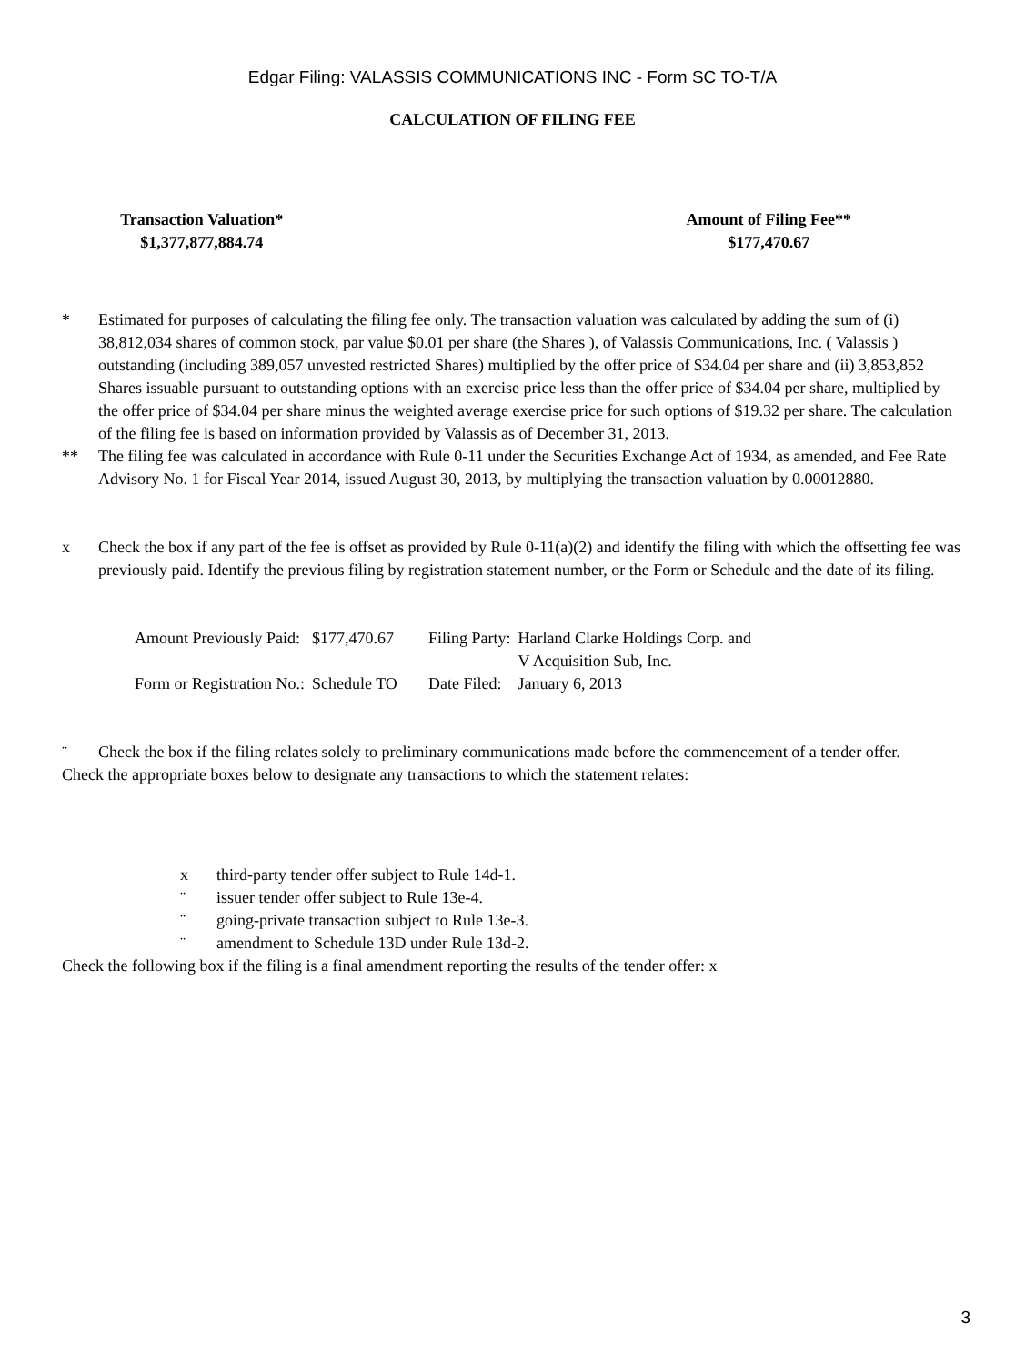Edgar Filing: VALASSIS COMMUNICATIONS INC - Form SC TO-T/A
CALCULATION OF FILING FEE
Transaction Valuation*
$1,377,877,884.74
Amount of Filing Fee**
$177,470.67
* Estimated for purposes of calculating the filing fee only. The transaction valuation was calculated by adding the sum of (i) 38,812,034 shares of common stock, par value $0.01 per share (the Shares ), of Valassis Communications, Inc. ( Valassis ) outstanding (including 389,057 unvested restricted Shares) multiplied by the offer price of $34.04 per share and (ii) 3,853,852 Shares issuable pursuant to outstanding options with an exercise price less than the offer price of $34.04 per share, multiplied by the offer price of $34.04 per share minus the weighted average exercise price for such options of $19.32 per share. The calculation of the filing fee is based on information provided by Valassis as of December 31, 2013.
** The filing fee was calculated in accordance with Rule 0-11 under the Securities Exchange Act of 1934, as amended, and Fee Rate Advisory No. 1 for Fiscal Year 2014, issued August 30, 2013, by multiplying the transaction valuation by 0.00012880.
x Check the box if any part of the fee is offset as provided by Rule 0-11(a)(2) and identify the filing with which the offsetting fee was previously paid. Identify the previous filing by registration statement number, or the Form or Schedule and the date of its filing.
| Amount Previously Paid: | $177,470.67 | Filing Party: | Harland Clarke Holdings Corp. and V Acquisition Sub, Inc. |
| Form or Registration No.: | Schedule TO | Date Filed: | January 6, 2013 |
¨ Check the box if the filing relates solely to preliminary communications made before the commencement of a tender offer.
Check the appropriate boxes below to designate any transactions to which the statement relates:
x third-party tender offer subject to Rule 14d-1.
¨ issuer tender offer subject to Rule 13e-4.
¨ going-private transaction subject to Rule 13e-3.
¨ amendment to Schedule 13D under Rule 13d-2.
Check the following box if the filing is a final amendment reporting the results of the tender offer: x
3